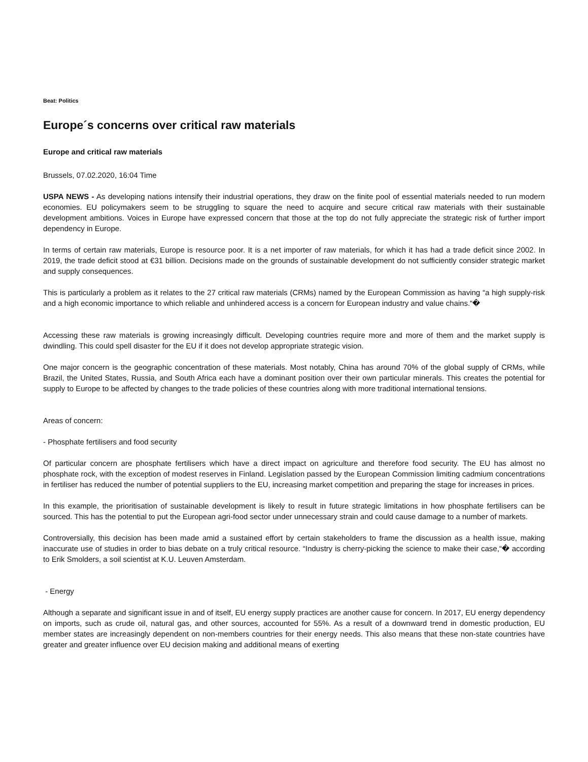Beat: Politics
Europe´s concerns over critical raw materials
Europe and critical raw materials
Brussels, 07.02.2020, 16:04 Time
USPA NEWS - As developing nations intensify their industrial operations, they draw on the finite pool of essential materials needed to run modern economies. EU policymakers seem to be struggling to square the need to acquire and secure critical raw materials with their sustainable development ambitions. Voices in Europe have expressed concern that those at the top do not fully appreciate the strategic risk of further import dependency in Europe.
In terms of certain raw materials, Europe is resource poor. It is a net importer of raw materials, for which it has had a trade deficit since 2002. In 2019, the trade deficit stood at €31 billion. Decisions made on the grounds of sustainable development do not sufficiently consider strategic market and supply consequences.
This is particularly a problem as it relates to the 27 critical raw materials (CRMs) named by the European Commission as having “a high supply-risk and a high economic importance to which reliable and unhindered access is a concern for European industry and value chains.“�
Accessing these raw materials is growing increasingly difficult. Developing countries require more and more of them and the market supply is dwindling. This could spell disaster for the EU if it does not develop appropriate strategic vision.
One major concern is the geographic concentration of these materials. Most notably, China has around 70% of the global supply of CRMs, while Brazil, the United States, Russia, and South Africa each have a dominant position over their own particular minerals. This creates the potential for supply to Europe to be affected by changes to the trade policies of these countries along with more traditional international tensions.
Areas of concern:
- Phosphate fertilisers and food security
Of particular concern are phosphate fertilisers which have a direct impact on agriculture and therefore food security. The EU has almost no phosphate rock, with the exception of modest reserves in Finland. Legislation passed by the European Commission limiting cadmium concentrations in fertiliser has reduced the number of potential suppliers to the EU, increasing market competition and preparing the stage for increases in prices.
In this example, the prioritisation of sustainable development is likely to result in future strategic limitations in how phosphate fertilisers can be sourced. This has the potential to put the European agri-food sector under unnecessary strain and could cause damage to a number of markets.
Controversially, this decision has been made amid a sustained effort by certain stakeholders to frame the discussion as a health issue, making inaccurate use of studies in order to bias debate on a truly critical resource. “Industry is cherry-picking the science to make their case,“� according to Erik Smolders, a soil scientist at K.U. Leuven Amsterdam.
- Energy
Although a separate and significant issue in and of itself, EU energy supply practices are another cause for concern. In 2017, EU energy dependency on imports, such as crude oil, natural gas, and other sources, accounted for 55%. As a result of a downward trend in domestic production, EU member states are increasingly dependent on non-members countries for their energy needs. This also means that these non-state countries have greater and greater influence over EU decision making and additional means of exerting